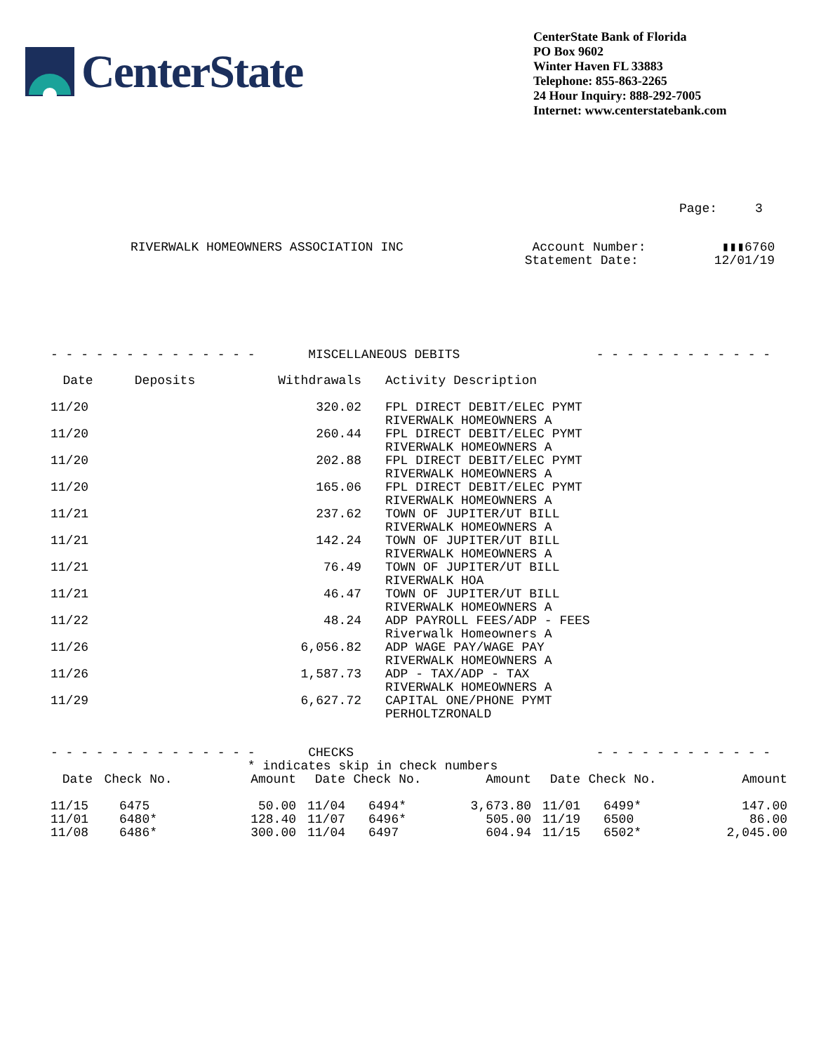CenterState
CenterState Bank of Florida
PO Box 9602
Winter Haven FL 33883
Telephone: 855-863-2265
24 Hour Inquiry: 888-292-7005
Internet: www.centerstatebank.com
Page: 3
RIVERWALK HOMEOWNERS ASSOCIATION INC Account Number: ▮▮▮6760 Statement Date: 12/01/19
- - - - - - - - - - - - - - MISCELLANEOUS DEBITS - - - - - - - - - - - -
| Date | Deposits | Withdrawals | Activity Description |
| --- | --- | --- | --- |
| 11/20 | | 320.02 | FPL DIRECT DEBIT/ELEC PYMT RIVERWALK HOMEOWNERS A |
| 11/20 | | 260.44 | FPL DIRECT DEBIT/ELEC PYMT RIVERWALK HOMEOWNERS A |
| 11/20 | | 202.88 | FPL DIRECT DEBIT/ELEC PYMT RIVERWALK HOMEOWNERS A |
| 11/20 | | 165.06 | FPL DIRECT DEBIT/ELEC PYMT RIVERWALK HOMEOWNERS A |
| 11/21 | | 237.62 | TOWN OF JUPITER/UT BILL RIVERWALK HOMEOWNERS A |
| 11/21 | | 142.24 | TOWN OF JUPITER/UT BILL RIVERWALK HOMEOWNERS A |
| 11/21 | | 76.49 | TOWN OF JUPITER/UT BILL RIVERWALK HOA |
| 11/21 | | 46.47 | TOWN OF JUPITER/UT BILL RIVERWALK HOMEOWNERS A |
| 11/22 | | 48.24 | ADP PAYROLL FEES/ADP - FEES Riverwalk Homeowners A |
| 11/26 | | 6,056.82 | ADP WAGE PAY/WAGE PAY RIVERWALK HOMEOWNERS A |
| 11/26 | | 1,587.73 | ADP - TAX/ADP - TAX RIVERWALK HOMEOWNERS A |
| 11/29 | | 6,627.72 | CAPITAL ONE/PHONE PYMT PERHOLTZRONALD |
- - - - - - - - - - - - - - CHECKS - - - - - - - - - - - - * indicates skip in check numbers
| Date | Check No. | Amount | Date | Check No. | Amount | Date | Check No. | Amount |
| --- | --- | --- | --- | --- | --- | --- | --- | --- |
| 11/15 | 6475 | 50.00 | 11/04 | 6494* | 3,673.80 | 11/01 | 6499* | 147.00 |
| 11/01 | 6480* | 128.40 | 11/07 | 6496* | 505.00 | 11/19 | 6500 | 86.00 |
| 11/08 | 6486* | 300.00 | 11/04 | 6497 | 604.94 | 11/15 | 6502* | 2,045.00 |